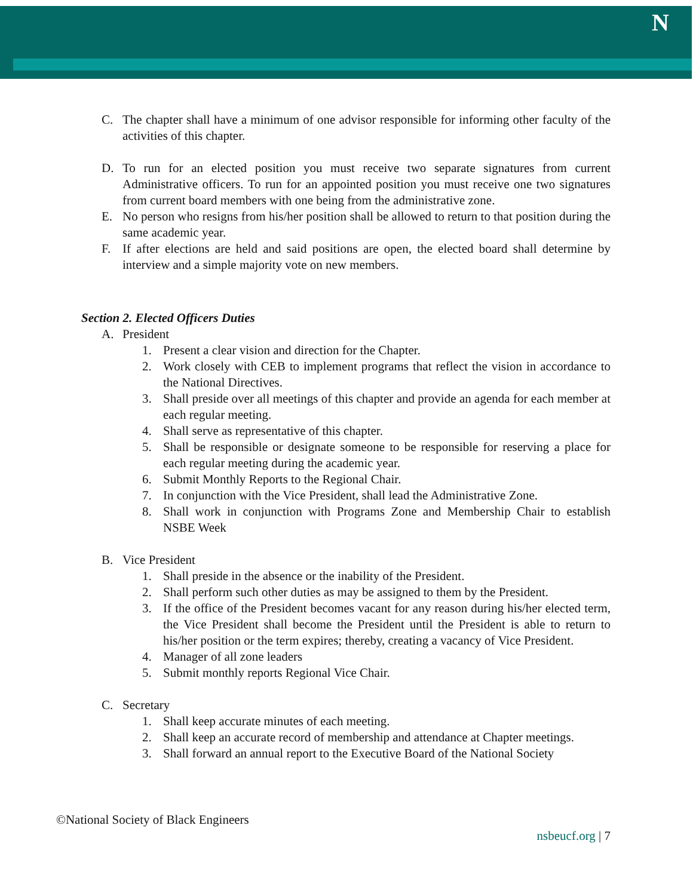N
C. The chapter shall have a minimum of one advisor responsible for informing other faculty of the activities of this chapter.
D. To run for an elected position you must receive two separate signatures from current Administrative officers. To run for an appointed position you must receive one two signatures from current board members with one being from the administrative zone.
E. No person who resigns from his/her position shall be allowed to return to that position during the same academic year.
F. If after elections are held and said positions are open, the elected board shall determine by interview and a simple majority vote on new members.
Section 2. Elected Officers Duties
A. President
1. Present a clear vision and direction for the Chapter.
2. Work closely with CEB to implement programs that reflect the vision in accordance to the National Directives.
3. Shall preside over all meetings of this chapter and provide an agenda for each member at each regular meeting.
4. Shall serve as representative of this chapter.
5. Shall be responsible or designate someone to be responsible for reserving a place for each regular meeting during the academic year.
6. Submit Monthly Reports to the Regional Chair.
7. In conjunction with the Vice President, shall lead the Administrative Zone.
8. Shall work in conjunction with Programs Zone and Membership Chair to establish NSBE Week
B. Vice President
1. Shall preside in the absence or the inability of the President.
2. Shall perform such other duties as may be assigned to them by the President.
3. If the office of the President becomes vacant for any reason during his/her elected term, the Vice President shall become the President until the President is able to return to his/her position or the term expires; thereby, creating a vacancy of Vice President.
4. Manager of all zone leaders
5. Submit monthly reports Regional Vice Chair.
C. Secretary
1. Shall keep accurate minutes of each meeting.
2. Shall keep an accurate record of membership and attendance at Chapter meetings.
3. Shall forward an annual report to the Executive Board of the National Society
©National Society of Black Engineers
nsbeucf.org | 7